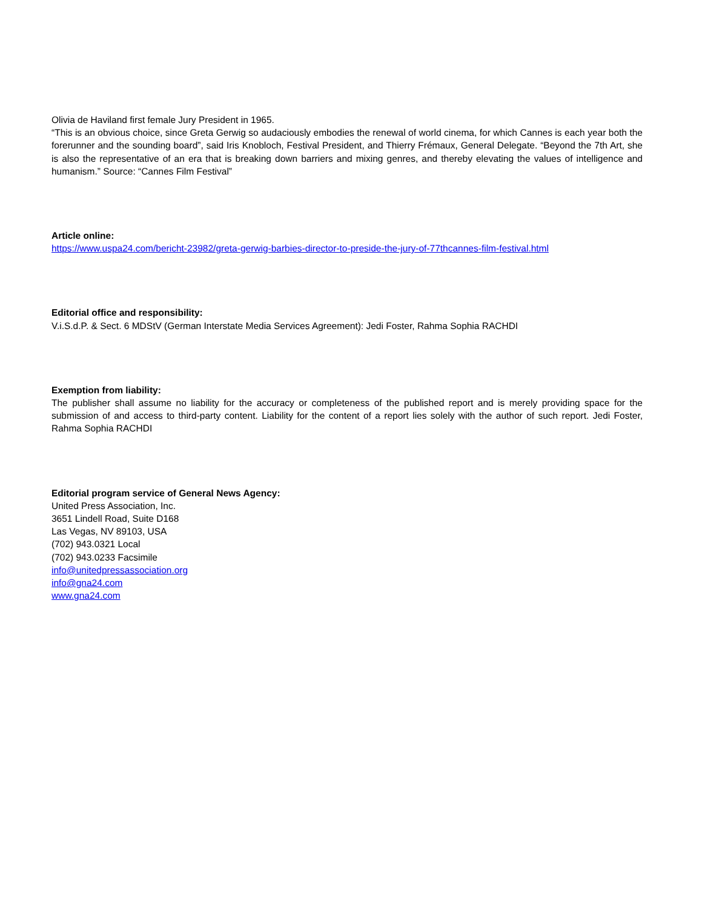Olivia de Haviland first female Jury President in 1965.
“This is an obvious choice, since Greta Gerwig so audaciously embodies the renewal of world cinema, for which Cannes is each year both the forerunner and the sounding board”, said Iris Knobloch, Festival President, and Thierry Frémaux, General Delegate. “Beyond the 7th Art, she is also the representative of an era that is breaking down barriers and mixing genres, and thereby elevating the values of intelligence and humanism.” Source: “Cannes Film Festival”
Article online:
https://www.uspa24.com/bericht-23982/greta-gerwig-barbies-director-to-preside-the-jury-of-77thcannes-film-festival.html
Editorial office and responsibility:
V.i.S.d.P. & Sect. 6 MDStV (German Interstate Media Services Agreement): Jedi Foster, Rahma Sophia RACHDI
Exemption from liability:
The publisher shall assume no liability for the accuracy or completeness of the published report and is merely providing space for the submission of and access to third-party content. Liability for the content of a report lies solely with the author of such report. Jedi Foster, Rahma Sophia RACHDI
Editorial program service of General News Agency:
United Press Association, Inc.
3651 Lindell Road, Suite D168
Las Vegas, NV 89103, USA
(702) 943.0321 Local
(702) 943.0233 Facsimile
info@unitedpressassociation.org
info@gna24.com
www.gna24.com